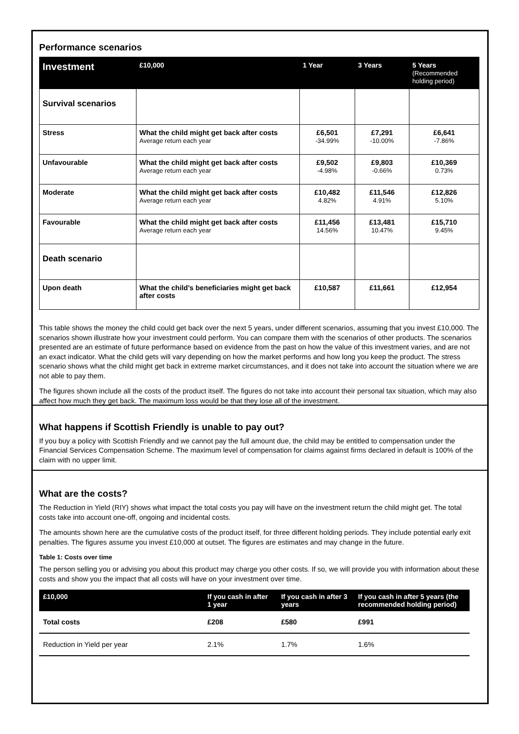Performance scenarios
| Investment | £10,000 | 1 Year | 3 Years | 5 Years (Recommended holding period) |
| --- | --- | --- | --- | --- |
| Survival scenarios | | | | |
| Stress | What the child might get back after costs Average return each year | £6,501 -34.99% | £7,291 -10.00% | £6,641 -7.86% |
| Unfavourable | What the child might get back after costs Average return each year | £9,502 -4.98% | £9,803 -0.66% | £10,369 0.73% |
| Moderate | What the child might get back after costs Average return each year | £10,482 4.82% | £11,546 4.91% | £12,826 5.10% |
| Favourable | What the child might get back after costs Average return each year | £11,456 14.56% | £13,481 10.47% | £15,710 9.45% |
| Death scenario | | | | |
| Upon death | What the child’s beneficiaries might get back after costs | £10,587 | £11,661 | £12,954 |
This table shows the money the child could get back over the next 5 years, under different scenarios, assuming that you invest £10,000. The scenarios shown illustrate how your investment could perform. You can compare them with the scenarios of other products. The scenarios presented are an estimate of future performance based on evidence from the past on how the value of this investment varies, and are not an exact indicator. What the child gets will vary depending on how the market performs and how long you keep the product. The stress scenario shows what the child might get back in extreme market circumstances, and it does not take into account the situation where we are not able to pay them.
The figures shown include all the costs of the product itself. The figures do not take into account their personal tax situation, which may also affect how much they get back. The maximum loss would be that they lose all of the investment.
What happens if Scottish Friendly is unable to pay out?
If you buy a policy with Scottish Friendly and we cannot pay the full amount due, the child may be entitled to compensation under the Financial Services Compensation Scheme. The maximum level of compensation for claims against firms declared in default is 100% of the claim with no upper limit.
What are the costs?
The Reduction in Yield (RIY) shows what impact the total costs you pay will have on the investment return the child might get. The total costs take into account one-off, ongoing and incidental costs.
The amounts shown here are the cumulative costs of the product itself, for three different holding periods. They include potential early exit penalties. The figures assume you invest £10,000 at outset. The figures are estimates and may change in the future.
Table 1: Costs over time
The person selling you or advising you about this product may charge you other costs. If so, we will provide you with information about these costs and show you the impact that all costs will have on your investment over time.
| £10,000 | If you cash in after 1 year | If you cash in after 3 years | If you cash in after 5 years (the recommended holding period) |
| --- | --- | --- | --- |
| Total costs | £208 | £580 | £991 |
| Reduction in Yield per year | 2.1% | 1.7% | 1.6% |